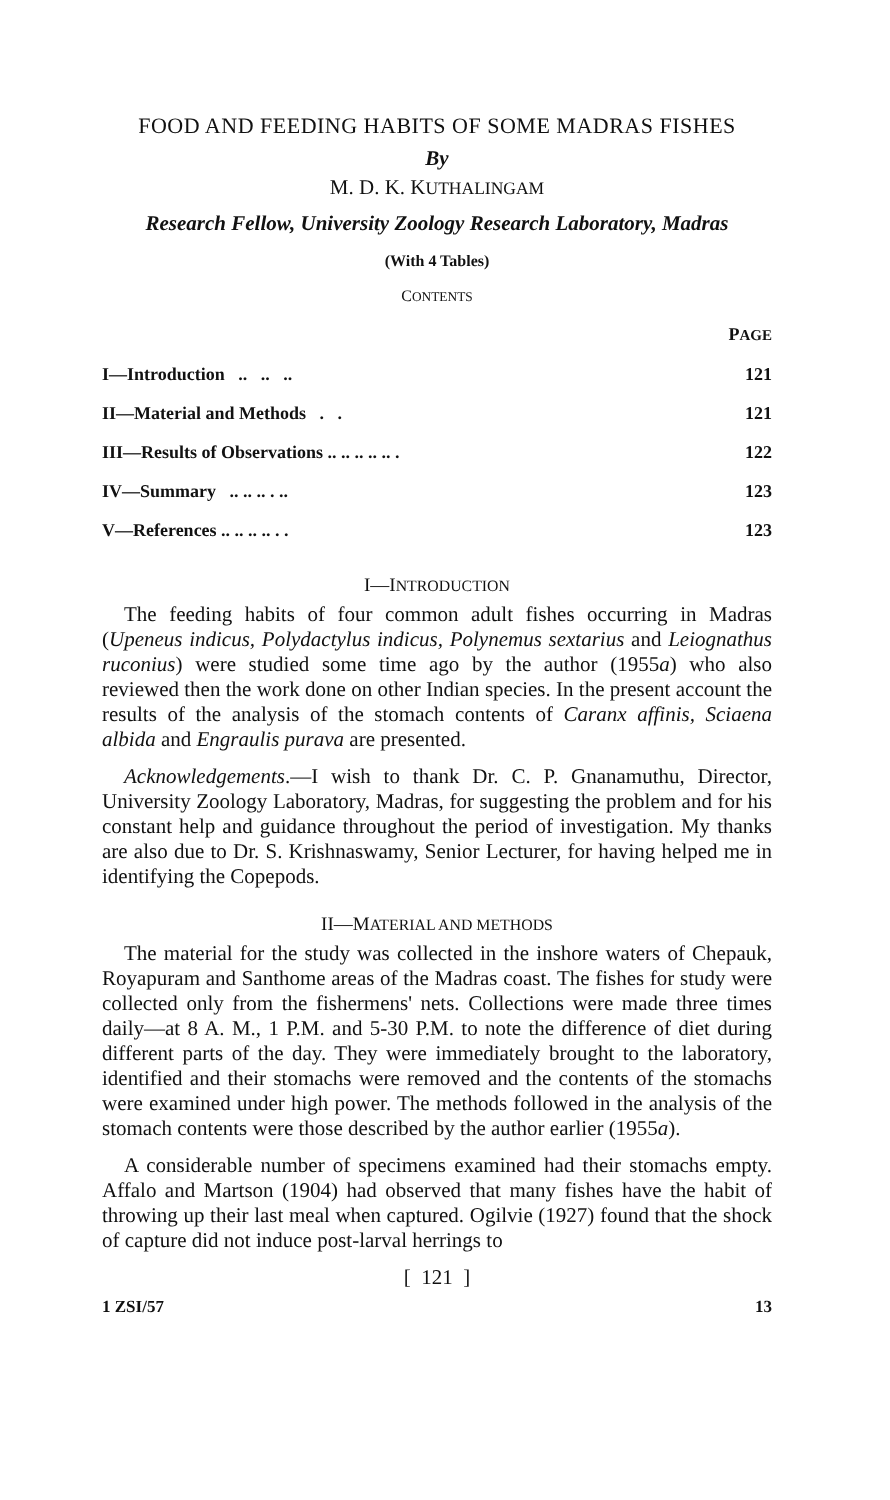FOOD AND FEEDING HABITS OF SOME MADRAS FISHES
By
M. D. K. KUTHALINGAM
Research Fellow, University Zoology Research Laboratory, Madras
(With 4 Tables)
CONTENTS
| | P AGE |
| I—Introduction .. .. .. | 121 |
| II—Material and Methods . . | 121 |
| III—Results of Observations .. .. .. .. .. . | 122 |
| IV—Summary .. .. .. . .. | 123 |
| V—References .. .. .. .. . . | 123 |
I—INTRODUCTION
The feeding habits of four common adult fishes occurring in Madras (Upeneus indicus, Polydactylus indicus, Polynemus sextarius and Leiognathus ruconius) were studied some time ago by the author (1955a) who also reviewed then the work done on other Indian species. In the present account the results of the analysis of the stomach contents of Caranx affinis, Sciaena albida and Engraulis purava are presented.
Acknowledgements.—I wish to thank Dr. C. P. Gnanamuthu, Director, University Zoology Laboratory, Madras, for suggesting the problem and for his constant help and guidance throughout the period of investigation. My thanks are also due to Dr. S. Krishnaswamy, Senior Lecturer, for having helped me in identifying the Copepods.
II—MATERIAL AND METHODS
The material for the study was collected in the inshore waters of Chepauk, Royapuram and Santhome areas of the Madras coast. The fishes for study were collected only from the fishermens' nets. Collections were made three times daily—at 8 A. M., 1 P.M. and 5-30 P.M. to note the difference of diet during different parts of the day. They were immediately brought to the laboratory, identified and their stomachs were removed and the contents of the stomachs were examined under high power. The methods followed in the analysis of the stomach contents were those described by the author earlier (1955a).
A considerable number of specimens examined had their stomachs empty. Affalo and Martson (1904) had observed that many fishes have the habit of throwing up their last meal when captured. Ogilvie (1927) found that the shock of capture did not induce post-larval herrings to
[ 121 ]
1 ZSI/57 13